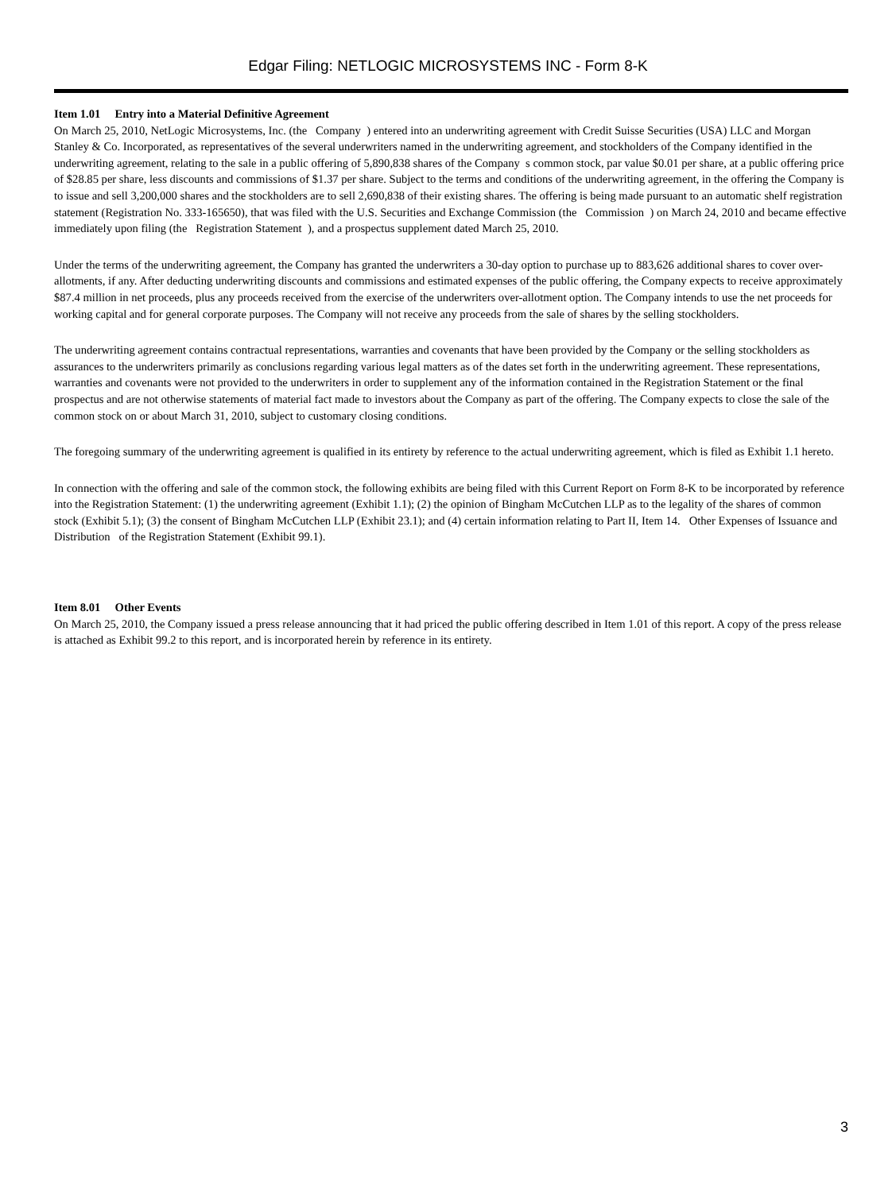Edgar Filing: NETLOGIC MICROSYSTEMS INC - Form 8-K
Item 1.01 Entry into a Material Definitive Agreement
On March 25, 2010, NetLogic Microsystems, Inc. (the Company ) entered into an underwriting agreement with Credit Suisse Securities (USA) LLC and Morgan Stanley & Co. Incorporated, as representatives of the several underwriters named in the underwriting agreement, and stockholders of the Company identified in the underwriting agreement, relating to the sale in a public offering of 5,890,838 shares of the Company s common stock, par value $0.01 per share, at a public offering price of $28.85 per share, less discounts and commissions of $1.37 per share. Subject to the terms and conditions of the underwriting agreement, in the offering the Company is to issue and sell 3,200,000 shares and the stockholders are to sell 2,690,838 of their existing shares. The offering is being made pursuant to an automatic shelf registration statement (Registration No. 333-165650), that was filed with the U.S. Securities and Exchange Commission (the Commission ) on March 24, 2010 and became effective immediately upon filing (the Registration Statement ), and a prospectus supplement dated March 25, 2010.
Under the terms of the underwriting agreement, the Company has granted the underwriters a 30-day option to purchase up to 883,626 additional shares to cover over-allotments, if any. After deducting underwriting discounts and commissions and estimated expenses of the public offering, the Company expects to receive approximately $87.4 million in net proceeds, plus any proceeds received from the exercise of the underwriters over-allotment option. The Company intends to use the net proceeds for working capital and for general corporate purposes. The Company will not receive any proceeds from the sale of shares by the selling stockholders.
The underwriting agreement contains contractual representations, warranties and covenants that have been provided by the Company or the selling stockholders as assurances to the underwriters primarily as conclusions regarding various legal matters as of the dates set forth in the underwriting agreement. These representations, warranties and covenants were not provided to the underwriters in order to supplement any of the information contained in the Registration Statement or the final prospectus and are not otherwise statements of material fact made to investors about the Company as part of the offering. The Company expects to close the sale of the common stock on or about March 31, 2010, subject to customary closing conditions.
The foregoing summary of the underwriting agreement is qualified in its entirety by reference to the actual underwriting agreement, which is filed as Exhibit 1.1 hereto.
In connection with the offering and sale of the common stock, the following exhibits are being filed with this Current Report on Form 8-K to be incorporated by reference into the Registration Statement: (1) the underwriting agreement (Exhibit 1.1); (2) the opinion of Bingham McCutchen LLP as to the legality of the shares of common stock (Exhibit 5.1); (3) the consent of Bingham McCutchen LLP (Exhibit 23.1); and (4) certain information relating to Part II, Item 14. Other Expenses of Issuance and Distribution of the Registration Statement (Exhibit 99.1).
Item 8.01 Other Events
On March 25, 2010, the Company issued a press release announcing that it had priced the public offering described in Item 1.01 of this report. A copy of the press release is attached as Exhibit 99.2 to this report, and is incorporated herein by reference in its entirety.
3